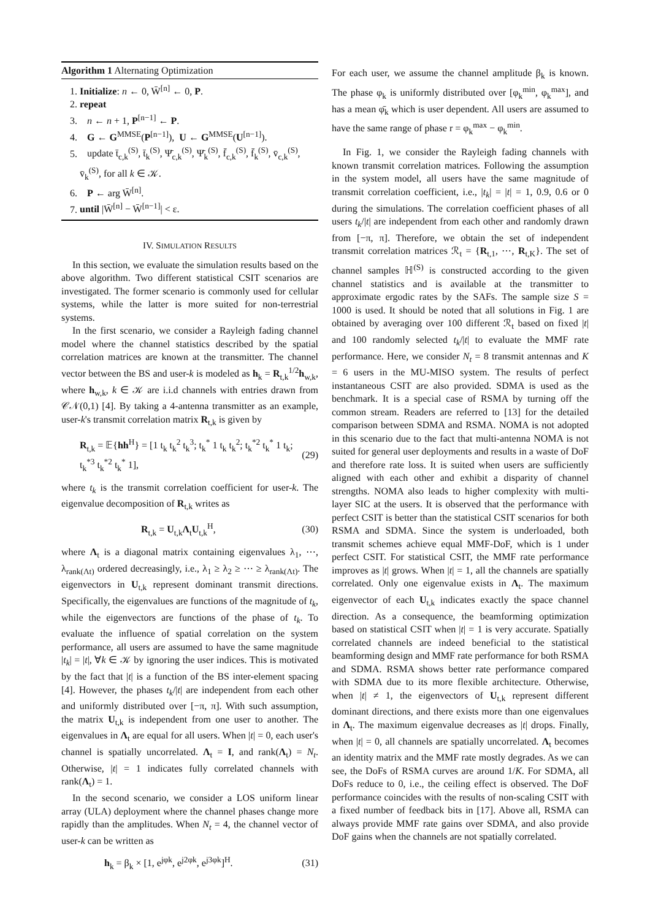Algorithm 1 Alternating Optimization
1. Initialize: n ← 0, W̄<sup>[n]</sup> ← 0, P.
2. repeat
3. n ← n + 1, P<sup>[n−1]</sup> ← P.
4. G ← G<sup>MMSE</sup>(P<sup>[n−1]</sup>), U ← G<sup>MMSE</sup>(U<sup>[n−1]</sup>).
5. update t̄<sub>c,k</sub><sup>(S)</sup>, t̄<sub>k</sub><sup>(S)</sup>, Ψ̄<sub>c,k</sub><sup>(S)</sup>, Ψ̄<sub>k</sub><sup>(S)</sup>, f̄<sub>c,k</sub><sup>(S)</sup>, f̄<sub>k</sub><sup>(S)</sup>, v̄<sub>c,k</sub><sup>(S)</sup>, v̄<sub>k</sub><sup>(S)</sup>, for all k ∈ 𝒦.
6. P ← arg W̄<sup>[n]</sup>.
7. until |W̄<sup>[n]</sup> − W̄<sup>[n−1]</sup>| < ε.
IV. SIMULATION RESULTS
In this section, we evaluate the simulation results based on the above algorithm. Two different statistical CSIT scenarios are investigated. The former scenario is commonly used for cellular systems, while the latter is more suited for non-terrestrial systems.
In the first scenario, we consider a Rayleigh fading channel model where the channel statistics described by the spatial correlation matrices are known at the transmitter. The channel vector between the BS and user-k is modeled as h<sub>k</sub> = R<sub>t,k</sub><sup>1/2</sup>h<sub>w,k</sub>, where h<sub>w,k</sub>, k ∈ 𝒦 are i.i.d channels with entries drawn from 𝒞𝒩(0,1) [4]. By taking a 4-antenna transmitter as an example, user-k's transmit correlation matrix R<sub>t,k</sub> is given by
R<sub>t,k</sub> = 𝔼{hh<sup>H</sup>} = [1 t<sub>k</sub> t<sub>k</sub><sup>2</sup> t<sub>k</sub><sup>3</sup>; t<sub>k</sub><sup>*</sup> 1 t<sub>k</sub> t<sub>k</sub><sup>2</sup>; t<sub>k</sub><sup>*2</sup> t<sub>k</sub><sup>*</sup> 1 t<sub>k</sub>; t<sub>k</sub><sup>*3</sup> t<sub>k</sub><sup>*2</sup> t<sub>k</sub><sup>*</sup> 1], (29)
where t<sub>k</sub> is the transmit correlation coefficient for user-k. The eigenvalue decomposition of R<sub>t,k</sub> writes as
R<sub>t,k</sub> = U<sub>t,k</sub>Λ<sub>t</sub>U<sub>t,k</sub><sup>H</sup>, (30)
where Λ<sub>t</sub> is a diagonal matrix containing eigenvalues λ<sub>1</sub>, ⋯, λ<sub>rank(Λt)</sub> ordered decreasingly, i.e., λ<sub>1</sub> ≥ λ<sub>2</sub> ≥ ⋯ ≥ λ<sub>rank(Λt)</sub>. The eigenvectors in U<sub>t,k</sub> represent dominant transmit directions. Specifically, the eigenvalues are functions of the magnitude of t<sub>k</sub>, while the eigenvectors are functions of the phase of t<sub>k</sub>. To evaluate the influence of spatial correlation on the system performance, all users are assumed to have the same magnitude |t<sub>k</sub>| = |t|, ∀k ∈ 𝒦 by ignoring the user indices. This is motivated by the fact that |t| is a function of the BS inter-element spacing [4]. However, the phases t<sub>k</sub>/|t| are independent from each other and uniformly distributed over [−π, π]. With such assumption, the matrix U<sub>t,k</sub> is independent from one user to another. The eigenvalues in Λ<sub>t</sub> are equal for all users. When |t| = 0, each user's channel is spatially uncorrelated. Λ<sub>t</sub> = I, and rank(Λ<sub>t</sub>) = N<sub>t</sub>. Otherwise, |t| = 1 indicates fully correlated channels with rank(Λ<sub>t</sub>) = 1.
In the second scenario, we consider a LOS uniform linear array (ULA) deployment where the channel phases change more rapidly than the amplitudes. When N<sub>t</sub> = 4, the channel vector of user-k can be written as
h<sub>k</sub> = β<sub>k</sub> × [1, e<sup>jφk</sup>, e<sup>j2φk</sup>, e<sup>j3φk</sup>]<sup>H</sup>. (31)
For each user, we assume the channel amplitude β<sub>k</sub> is known. The phase φ<sub>k</sub> is uniformly distributed over [φ<sub>k</sub><sup>min</sup>, φ<sub>k</sub><sup>max</sup>], and has a mean φ̄<sub>k</sub> which is user dependent. All users are assumed to have the same range of phase r = φ<sub>k</sub><sup>max</sup> − φ<sub>k</sub><sup>min</sup>.
In Fig. 1, we consider the Rayleigh fading channels with known transmit correlation matrices. Following the assumption in the system model, all users have the same magnitude of transmit correlation coefficient, i.e., |t<sub>k</sub>| = |t| = 1, 0.9, 0.6 or 0 during the simulations. The correlation coefficient phases of all users t<sub>k</sub>/|t| are independent from each other and randomly drawn from [−π, π]. Therefore, we obtain the set of independent transmit correlation matrices ℛ<sub>t</sub> = {R<sub>t,1</sub>, ⋯, R<sub>t,K</sub>}. The set of channel samples ℍ<sup>(S)</sup> is constructed according to the given channel statistics and is available at the transmitter to approximate ergodic rates by the SAFs. The sample size S = 1000 is used. It should be noted that all solutions in Fig. 1 are obtained by averaging over 100 different ℛ<sub>t</sub> based on fixed |t| and 100 randomly selected t<sub>k</sub>/|t| to evaluate the MMF rate performance. Here, we consider N<sub>t</sub> = 8 transmit antennas and K = 6 users in the MU-MISO system. The results of perfect instantaneous CSIT are also provided. SDMA is used as the benchmark. It is a special case of RSMA by turning off the common stream. Readers are referred to [13] for the detailed comparison between SDMA and RSMA. NOMA is not adopted in this scenario due to the fact that multi-antenna NOMA is not suited for general user deployments and results in a waste of DoF and therefore rate loss. It is suited when users are sufficiently aligned with each other and exhibit a disparity of channel strengths. NOMA also leads to higher complexity with multi-layer SIC at the users. It is observed that the performance with perfect CSIT is better than the statistical CSIT scenarios for both RSMA and SDMA. Since the system is underloaded, both transmit schemes achieve equal MMF-DoF, which is 1 under perfect CSIT. For statistical CSIT, the MMF rate performance improves as |t| grows. When |t| = 1, all the channels are spatially correlated. Only one eigenvalue exists in Λ<sub>t</sub>. The maximum eigenvector of each U<sub>t,k</sub> indicates exactly the space channel direction. As a consequence, the beamforming optimization based on statistical CSIT when |t| = 1 is very accurate. Spatially correlated channels are indeed beneficial to the statistical beamforming design and MMF rate performance for both RSMA and SDMA. RSMA shows better rate performance compared with SDMA due to its more flexible architecture. Otherwise, when |t| ≠ 1, the eigenvectors of U<sub>t,k</sub> represent different dominant directions, and there exists more than one eigenvalues in Λ<sub>t</sub>. The maximum eigenvalue decreases as |t| drops. Finally, when |t| = 0, all channels are spatially uncorrelated. Λ<sub>t</sub> becomes an identity matrix and the MMF rate mostly degrades. As we can see, the DoFs of RSMA curves are around 1/K. For SDMA, all DoFs reduce to 0, i.e., the ceiling effect is observed. The DoF performance coincides with the results of non-scaling CSIT with a fixed number of feedback bits in [17]. Above all, RSMA can always provide MMF rate gains over SDMA, and also provide DoF gains when the channels are not spatially correlated.